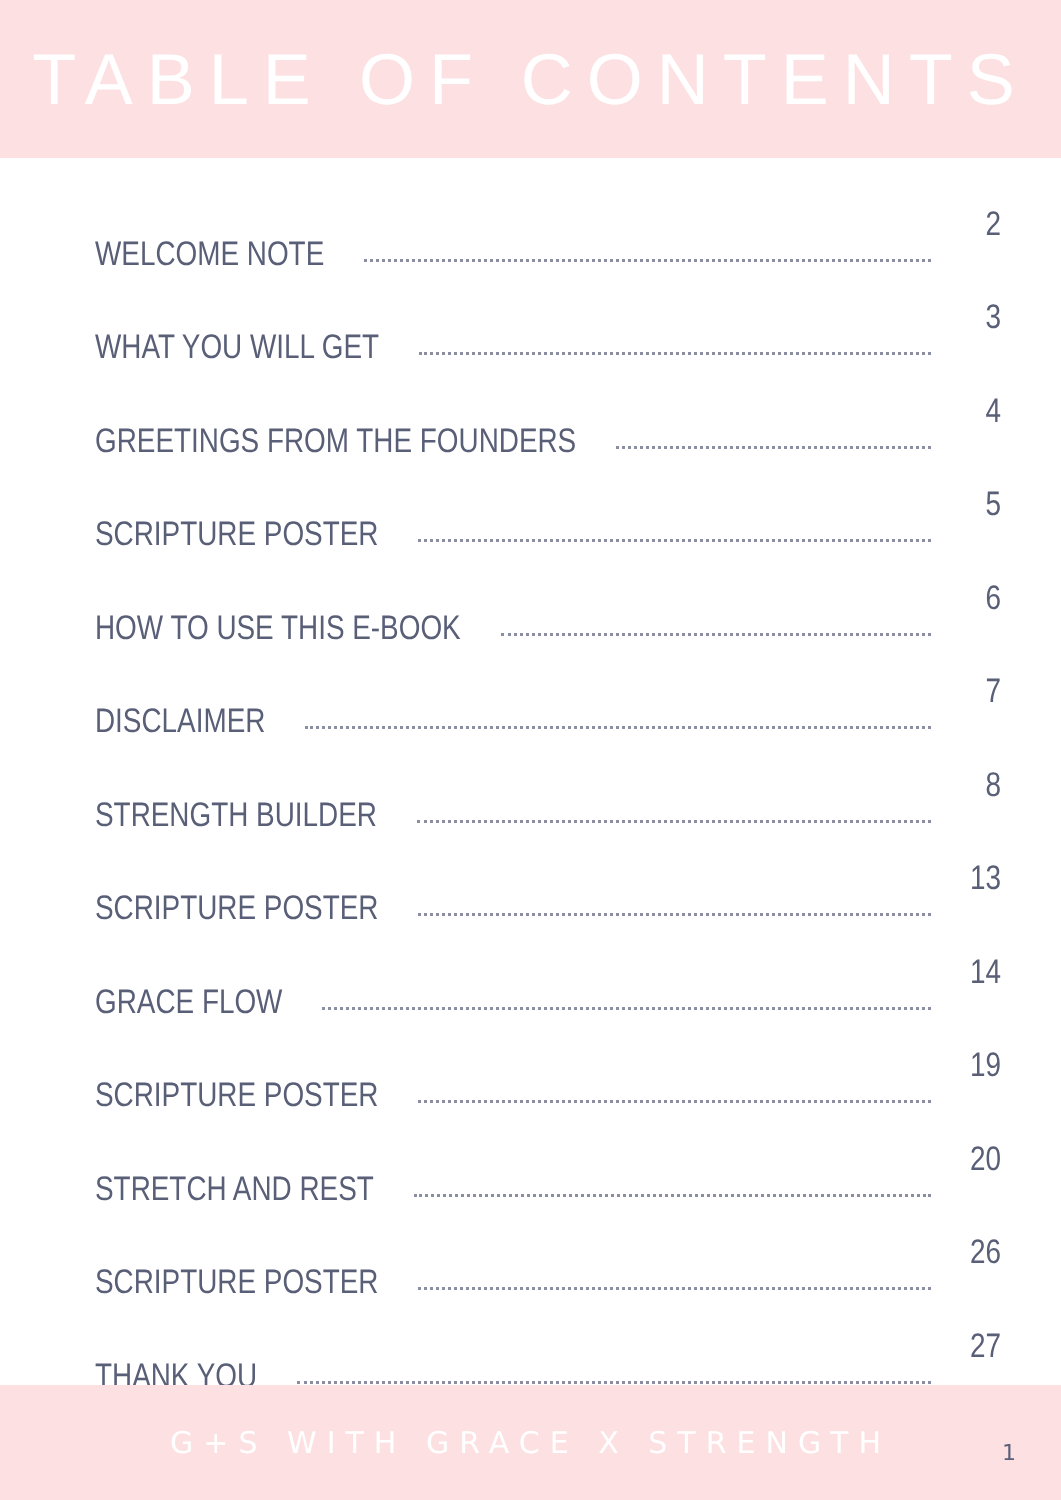TABLE OF CONTENTS
WELCOME NOTE 2
WHAT YOU WILL GET 3
GREETINGS FROM THE FOUNDERS 4
SCRIPTURE POSTER 5
HOW TO USE THIS E-BOOK 6
DISCLAIMER 7
STRENGTH BUILDER 8
SCRIPTURE POSTER 13
GRACE FLOW 14
SCRIPTURE POSTER 19
STRETCH AND REST 20
SCRIPTURE POSTER 26
THANK YOU 27
G+S WITH GRACE X STRENGTH
1